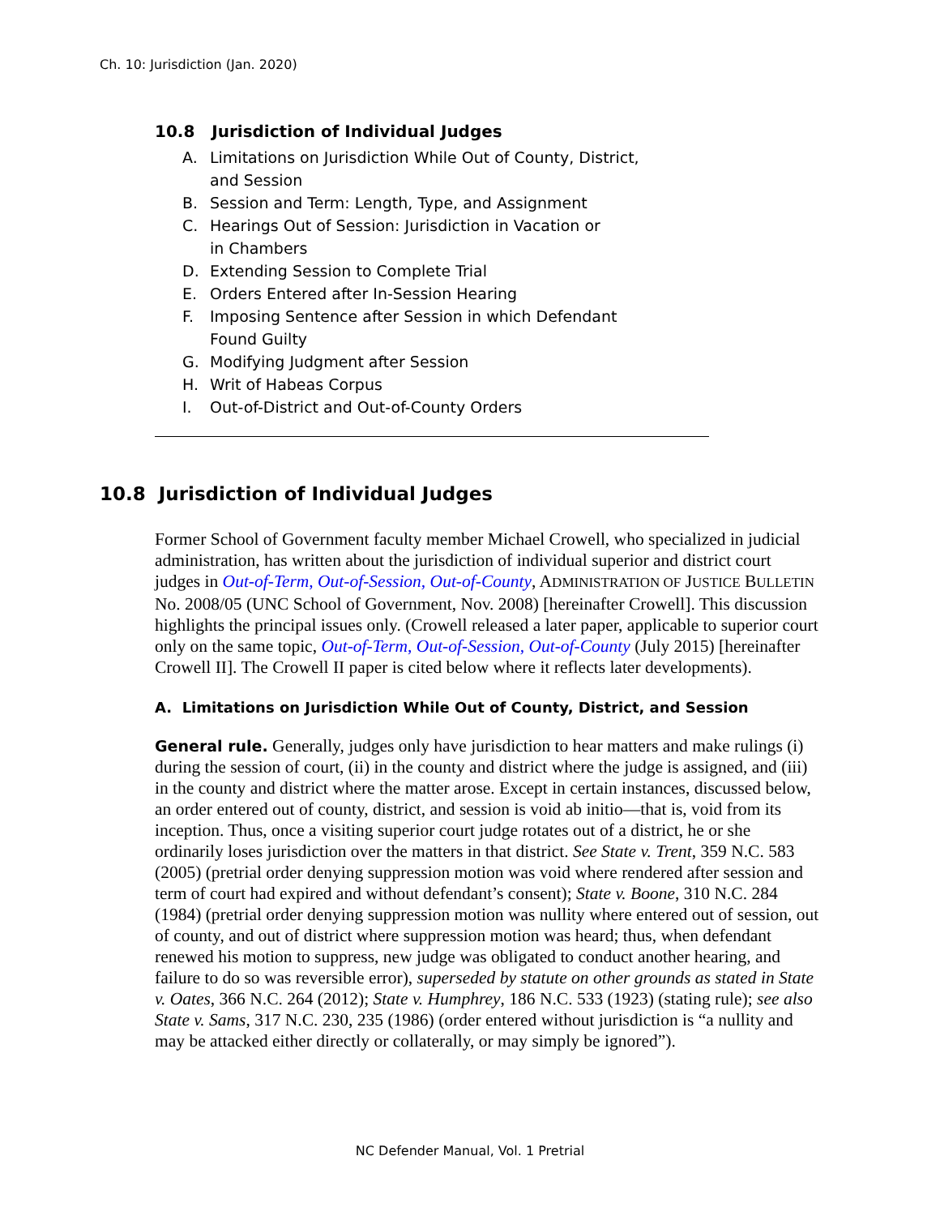Ch. 10: Jurisdiction (Jan. 2020)
10.8 Jurisdiction of Individual Judges
A. Limitations on Jurisdiction While Out of County, District,
and Session
B. Session and Term: Length, Type, and Assignment
C. Hearings Out of Session: Jurisdiction in Vacation or
in Chambers
D. Extending Session to Complete Trial
E. Orders Entered after In-Session Hearing
F. Imposing Sentence after Session in which Defendant
Found Guilty
G. Modifying Judgment after Session
H. Writ of Habeas Corpus
I. Out-of-District and Out-of-County Orders
10.8 Jurisdiction of Individual Judges
Former School of Government faculty member Michael Crowell, who specialized in judicial administration, has written about the jurisdiction of individual superior and district court judges in Out-of-Term, Out-of-Session, Out-of-County, ADMINISTRATION OF JUSTICE BULLETIN No. 2008/05 (UNC School of Government, Nov. 2008) [hereinafter Crowell]. This discussion highlights the principal issues only. (Crowell released a later paper, applicable to superior court only on the same topic, Out-of-Term, Out-of-Session, Out-of-County (July 2015) [hereinafter Crowell II]. The Crowell II paper is cited below where it reflects later developments).
A. Limitations on Jurisdiction While Out of County, District, and Session
General rule. Generally, judges only have jurisdiction to hear matters and make rulings (i) during the session of court, (ii) in the county and district where the judge is assigned, and (iii) in the county and district where the matter arose. Except in certain instances, discussed below, an order entered out of county, district, and session is void ab initio—that is, void from its inception. Thus, once a visiting superior court judge rotates out of a district, he or she ordinarily loses jurisdiction over the matters in that district. See State v. Trent, 359 N.C. 583 (2005) (pretrial order denying suppression motion was void where rendered after session and term of court had expired and without defendant’s consent); State v. Boone, 310 N.C. 284 (1984) (pretrial order denying suppression motion was nullity where entered out of session, out of county, and out of district where suppression motion was heard; thus, when defendant renewed his motion to suppress, new judge was obligated to conduct another hearing, and failure to do so was reversible error), superseded by statute on other grounds as stated in State v. Oates, 366 N.C. 264 (2012); State v. Humphrey, 186 N.C. 533 (1923) (stating rule); see also State v. Sams, 317 N.C. 230, 235 (1986) (order entered without jurisdiction is “a nullity and may be attacked either directly or collaterally, or may simply be ignored”).
NC Defender Manual, Vol. 1 Pretrial